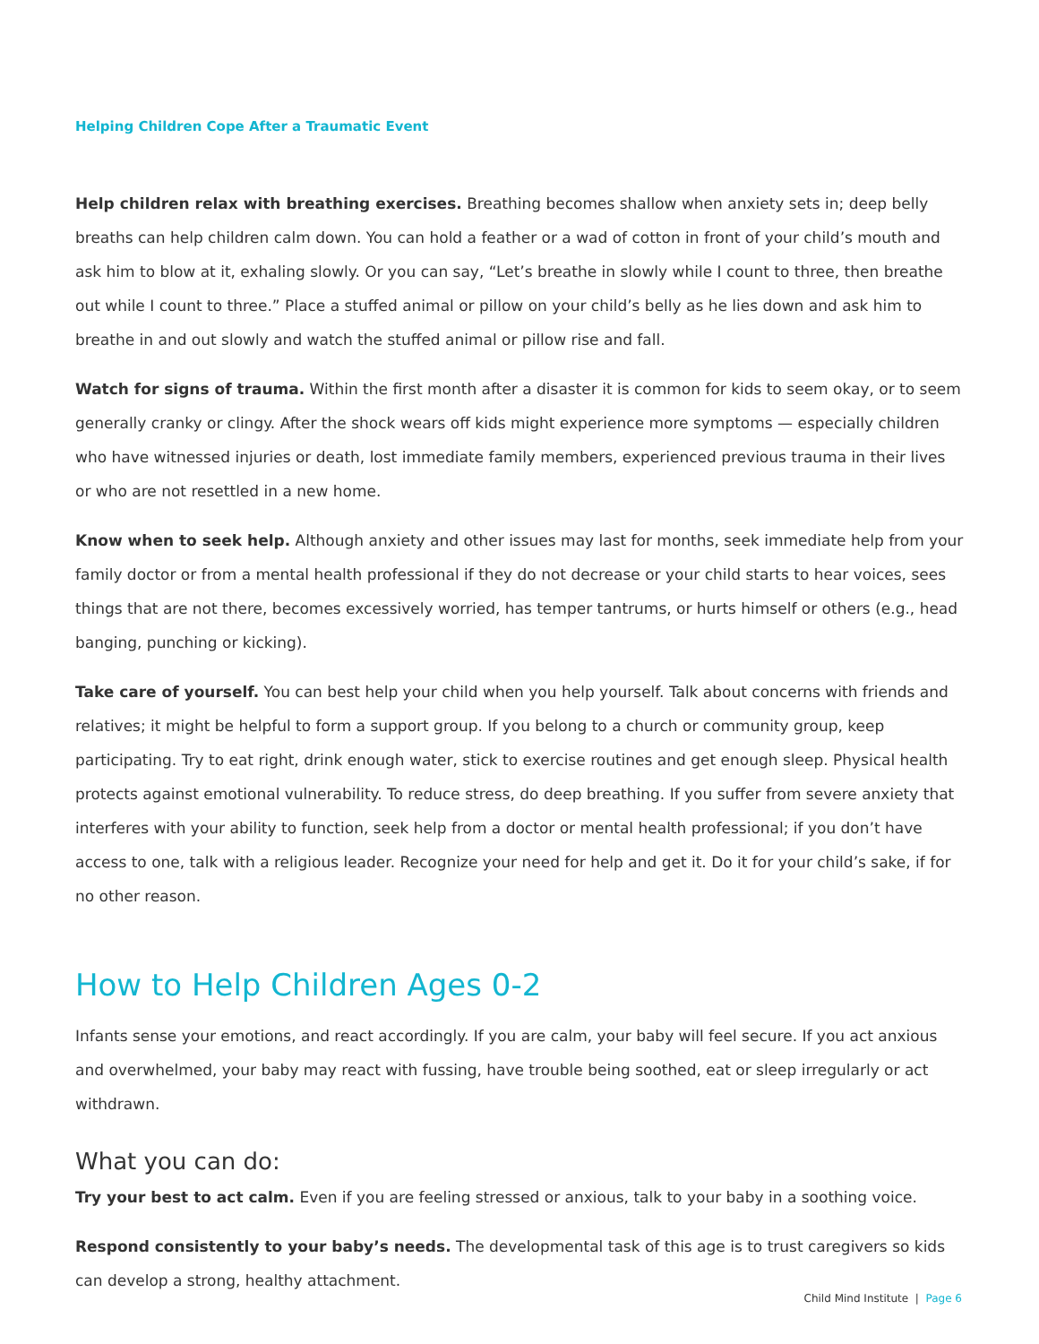Helping Children Cope After a Traumatic Event
Help children relax with breathing exercises. Breathing becomes shallow when anxiety sets in; deep belly breaths can help children calm down. You can hold a feather or a wad of cotton in front of your child’s mouth and ask him to blow at it, exhaling slowly. Or you can say, “Let’s breathe in slowly while I count to three, then breathe out while I count to three.” Place a stuffed animal or pillow on your child’s belly as he lies down and ask him to breathe in and out slowly and watch the stuffed animal or pillow rise and fall.
Watch for signs of trauma. Within the first month after a disaster it is common for kids to seem okay, or to seem generally cranky or clingy. After the shock wears off kids might experience more symptoms — especially children who have witnessed injuries or death, lost immediate family members, experienced previous trauma in their lives or who are not resettled in a new home.
Know when to seek help. Although anxiety and other issues may last for months, seek immediate help from your family doctor or from a mental health professional if they do not decrease or your child starts to hear voices, sees things that are not there, becomes excessively worried, has temper tantrums, or hurts himself or others (e.g., head banging, punching or kicking).
Take care of yourself. You can best help your child when you help yourself. Talk about concerns with friends and relatives; it might be helpful to form a support group. If you belong to a church or community group, keep participating. Try to eat right, drink enough water, stick to exercise routines and get enough sleep. Physical health protects against emotional vulnerability. To reduce stress, do deep breathing. If you suffer from severe anxiety that interferes with your ability to function, seek help from a doctor or mental health professional; if you don’t have access to one, talk with a religious leader. Recognize your need for help and get it. Do it for your child’s sake, if for no other reason.
How to Help Children Ages 0-2
Infants sense your emotions, and react accordingly. If you are calm, your baby will feel secure. If you act anxious and overwhelmed, your baby may react with fussing, have trouble being soothed, eat or sleep irregularly or act withdrawn.
What you can do:
Try your best to act calm. Even if you are feeling stressed or anxious, talk to your baby in a soothing voice.
Respond consistently to your baby’s needs. The developmental task of this age is to trust caregivers so kids can develop a strong, healthy attachment.
Child Mind Institute | Page 6